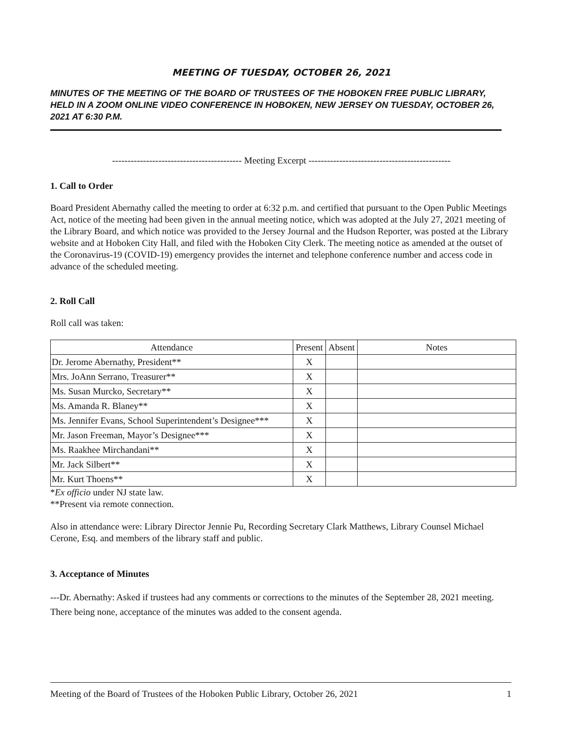MEETING OF TUESDAY, OCTOBER 26, 2021
MINUTES OF THE MEETING OF THE BOARD OF TRUSTEES OF THE HOBOKEN FREE PUBLIC LIBRARY, HELD IN A ZOOM ONLINE VIDEO CONFERENCE IN HOBOKEN, NEW JERSEY ON TUESDAY, OCTOBER 26, 2021 AT 6:30 P.M.
------------------------------------------ Meeting Excerpt ----------------------------------------------
1. Call to Order
Board President Abernathy called the meeting to order at 6:32 p.m. and certified that pursuant to the Open Public Meetings Act, notice of the meeting had been given in the annual meeting notice, which was adopted at the July 27, 2021 meeting of the Library Board, and which notice was provided to the Jersey Journal and the Hudson Reporter, was posted at the Library website and at Hoboken City Hall, and filed with the Hoboken City Clerk. The meeting notice as amended at the outset of the Coronavirus-19 (COVID-19) emergency provides the internet and telephone conference number and access code in advance of the scheduled meeting.
2. Roll Call
Roll call was taken:
| Attendance | Present | Absent | Notes |
| --- | --- | --- | --- |
| Dr. Jerome Abernathy, President** | X | | |
| Mrs. JoAnn Serrano, Treasurer** | X | | |
| Ms. Susan Murcko, Secretary** | X | | |
| Ms. Amanda R. Blaney** | X | | |
| Ms. Jennifer Evans, School Superintendent’s Designee*** | X | | |
| Mr. Jason Freeman, Mayor’s Designee*** | X | | |
| Ms. Raakhee Mirchandani** | X | | |
| Mr. Jack Silbert** | X | | |
| Mr. Kurt Thoens** | X | | |
*Ex officio under NJ state law.
**Present via remote connection.
Also in attendance were: Library Director Jennie Pu, Recording Secretary Clark Matthews, Library Counsel Michael Cerone, Esq. and members of the library staff and public.
3. Acceptance of Minutes
---Dr. Abernathy: Asked if trustees had any comments or corrections to the minutes of the September 28, 2021 meeting. There being none, acceptance of the minutes was added to the consent agenda.
Meeting of the Board of Trustees of the Hoboken Public Library, October 26, 2021 1